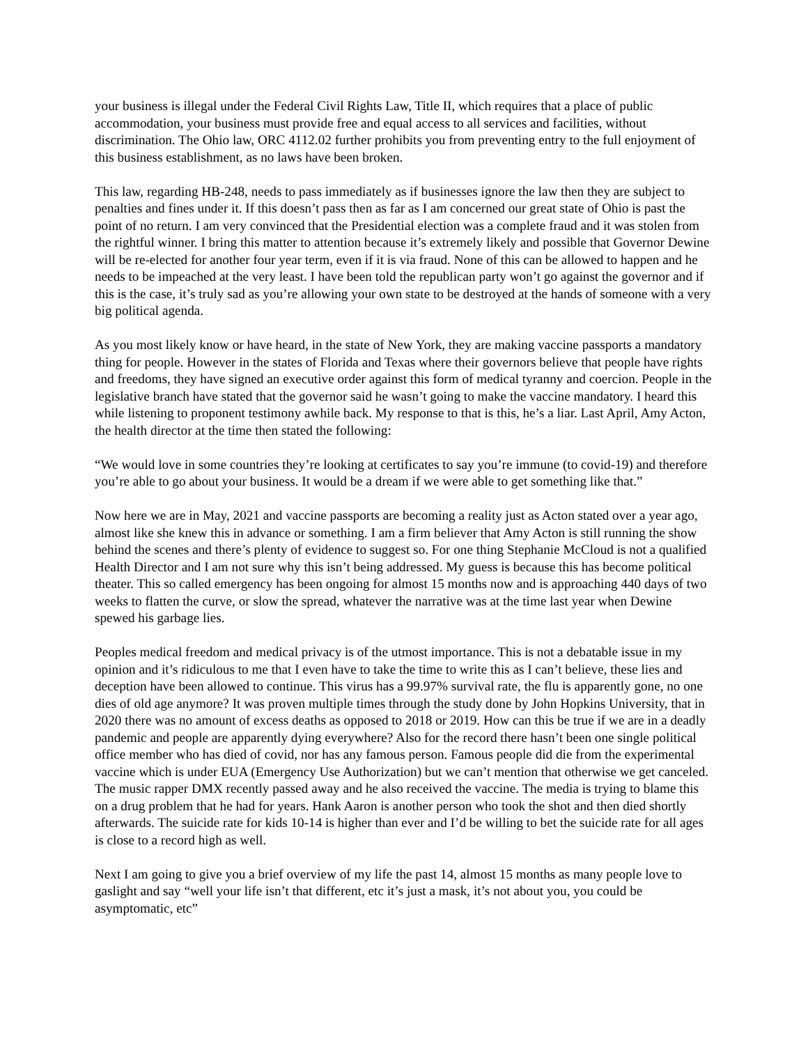your business is illegal under the Federal Civil Rights Law, Title II, which requires that a place of public accommodation, your business must provide free and equal access to all services and facilities, without discrimination. The Ohio law, ORC 4112.02 further prohibits you from preventing entry to the full enjoyment of this business establishment, as no laws have been broken.
This law, regarding HB-248, needs to pass immediately as if businesses ignore the law then they are subject to penalties and fines under it. If this doesn’t pass then as far as I am concerned our great state of Ohio is past the point of no return. I am very convinced that the Presidential election was a complete fraud and it was stolen from the rightful winner. I bring this matter to attention because it’s extremely likely and possible that Governor Dewine will be re-elected for another four year term, even if it is via fraud. None of this can be allowed to happen and he needs to be impeached at the very least. I have been told the republican party won’t go against the governor and if this is the case, it’s truly sad as you’re allowing your own state to be destroyed at the hands of someone with a very big political agenda.
As you most likely know or have heard, in the state of New York, they are making vaccine passports a mandatory thing for people. However in the states of Florida and Texas where their governors believe that people have rights and freedoms, they have signed an executive order against this form of medical tyranny and coercion. People in the legislative branch have stated that the governor said he wasn’t going to make the vaccine mandatory. I heard this while listening to proponent testimony awhile back. My response to that is this, he’s a liar. Last April, Amy Acton, the health director at the time then stated the following:
“We would love in some countries they’re looking at certificates to say you’re immune (to covid-19) and therefore you’re able to go about your business. It would be a dream if we were able to get something like that.”
Now here we are in May, 2021 and vaccine passports are becoming a reality just as Acton stated over a year ago, almost like she knew this in advance or something. I am a firm believer that Amy Acton is still running the show behind the scenes and there’s plenty of evidence to suggest so. For one thing Stephanie McCloud is not a qualified Health Director and I am not sure why this isn’t being addressed. My guess is because this has become political theater. This so called emergency has been ongoing for almost 15 months now and is approaching 440 days of two weeks to flatten the curve, or slow the spread, whatever the narrative was at the time last year when Dewine spewed his garbage lies.
Peoples medical freedom and medical privacy is of the utmost importance. This is not a debatable issue in my opinion and it’s ridiculous to me that I even have to take the time to write this as I can’t believe, these lies and deception have been allowed to continue. This virus has a 99.97% survival rate, the flu is apparently gone, no one dies of old age anymore? It was proven multiple times through the study done by John Hopkins University, that in 2020 there was no amount of excess deaths as opposed to 2018 or 2019. How can this be true if we are in a deadly pandemic and people are apparently dying everywhere? Also for the record there hasn’t been one single political office member who has died of covid, nor has any famous person. Famous people did die from the experimental vaccine which is under EUA (Emergency Use Authorization) but we can’t mention that otherwise we get canceled. The music rapper DMX recently passed away and he also received the vaccine. The media is trying to blame this on a drug problem that he had for years. Hank Aaron is another person who took the shot and then died shortly afterwards. The suicide rate for kids 10-14 is higher than ever and I’d be willing to bet the suicide rate for all ages is close to a record high as well.
Next I am going to give you a brief overview of my life the past 14, almost 15 months as many people love to gaslight and say “well your life isn’t that different, etc it’s just a mask, it’s not about you, you could be asymptomatic, etc”